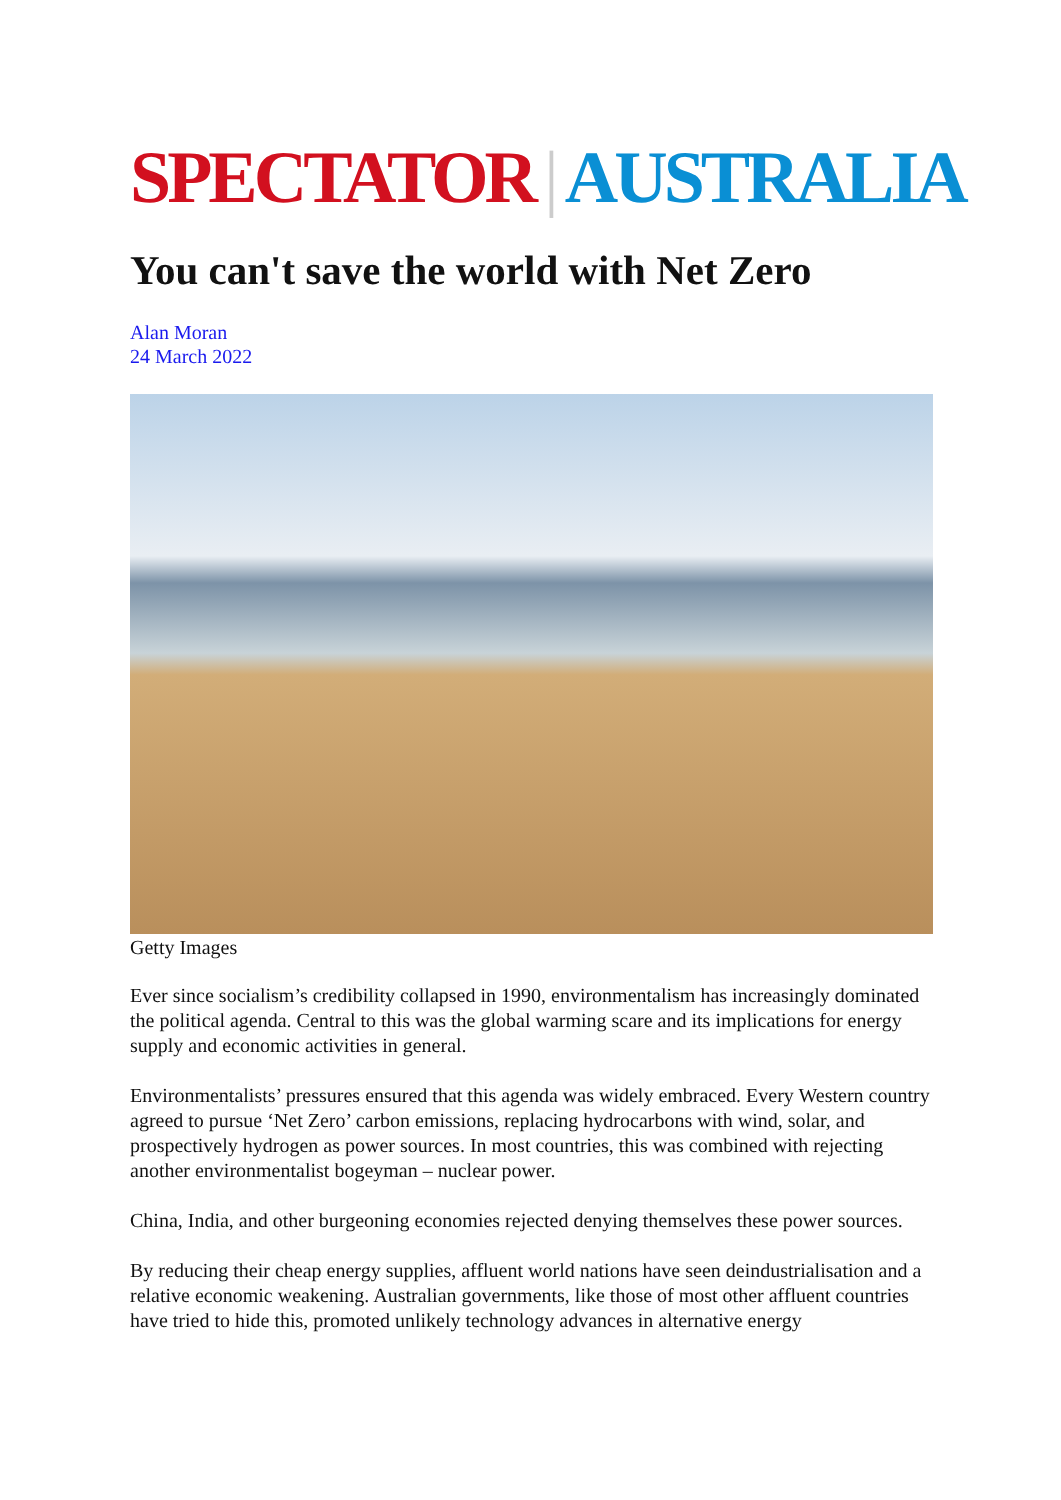SPECTATOR | AUSTRALIA
You can't save the world with Net Zero
Alan Moran
24 March 2022
Getty Images
Ever since socialism’s credibility collapsed in 1990, environmentalism has increasingly dominated the political agenda. Central to this was the global warming scare and its implications for energy supply and economic activities in general.
Environmentalists’ pressures ensured that this agenda was widely embraced. Every Western country agreed to pursue ‘Net Zero’ carbon emissions, replacing hydrocarbons with wind, solar, and prospectively hydrogen as power sources. In most countries, this was combined with rejecting another environmentalist bogeyman – nuclear power.
China, India, and other burgeoning economies rejected denying themselves these power sources.
By reducing their cheap energy supplies, affluent world nations have seen deindustrialisation and a relative economic weakening. Australian governments, like those of most other affluent countries have tried to hide this, promoted unlikely technology advances in alternative energy